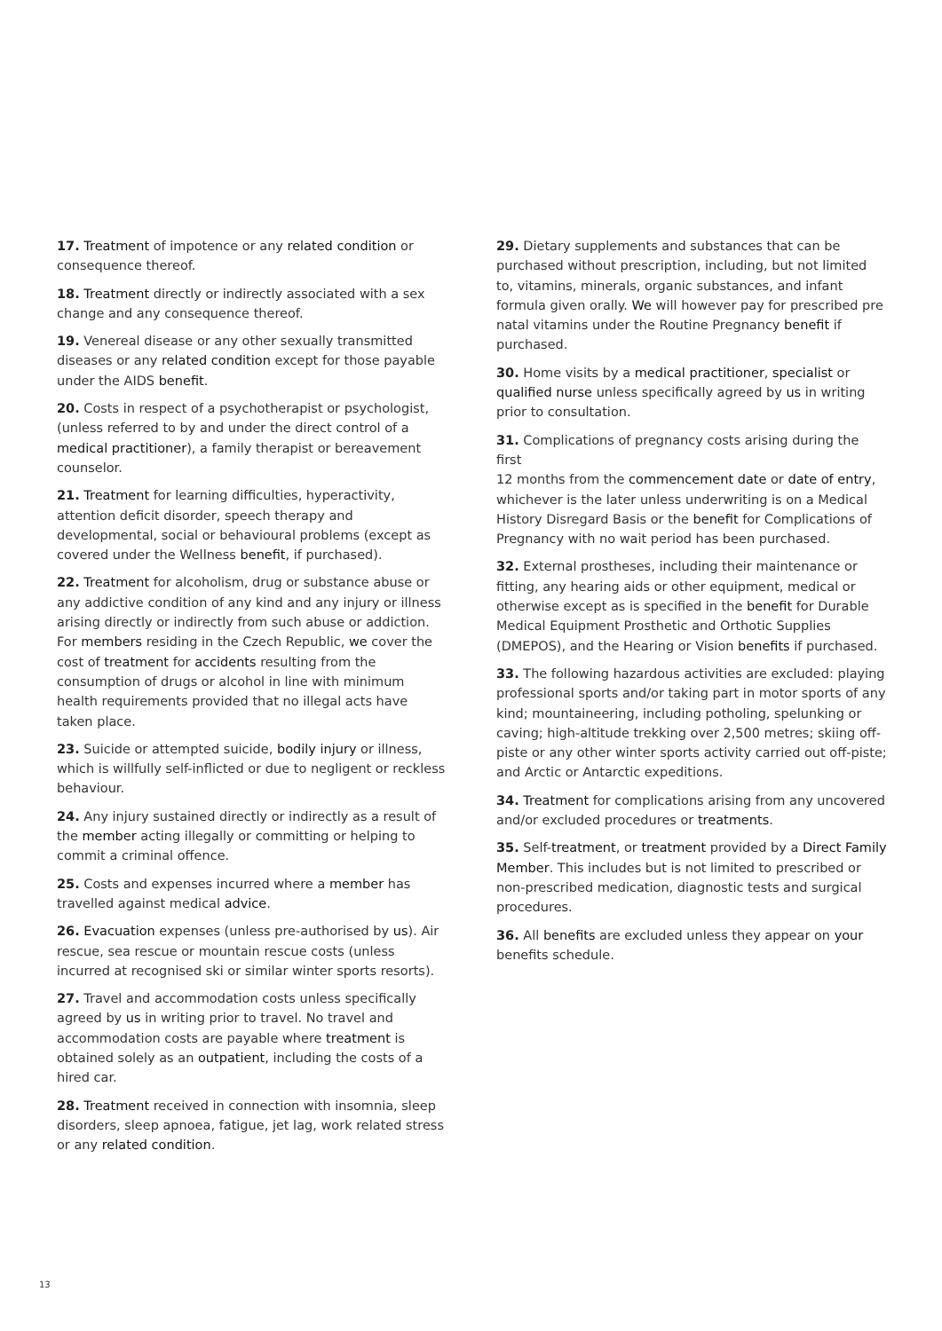17. Treatment of impotence or any related condition or consequence thereof.
18. Treatment directly or indirectly associated with a sex change and any consequence thereof.
19. Venereal disease or any other sexually transmitted diseases or any related condition except for those payable under the AIDS benefit.
20. Costs in respect of a psychotherapist or psychologist, (unless referred to by and under the direct control of a medical practitioner), a family therapist or bereavement counselor.
21. Treatment for learning difficulties, hyperactivity, attention deficit disorder, speech therapy and developmental, social or behavioural problems (except as covered under the Wellness benefit, if purchased).
22. Treatment for alcoholism, drug or substance abuse or any addictive condition of any kind and any injury or illness arising directly or indirectly from such abuse or addiction. For members residing in the Czech Republic, we cover the cost of treatment for accidents resulting from the consumption of drugs or alcohol in line with minimum health requirements provided that no illegal acts have taken place.
23. Suicide or attempted suicide, bodily injury or illness, which is willfully self-inflicted or due to negligent or reckless behaviour.
24. Any injury sustained directly or indirectly as a result of the member acting illegally or committing or helping to commit a criminal offence.
25. Costs and expenses incurred where a member has travelled against medical advice.
26. Evacuation expenses (unless pre-authorised by us). Air rescue, sea rescue or mountain rescue costs (unless incurred at recognised ski or similar winter sports resorts).
27. Travel and accommodation costs unless specifically agreed by us in writing prior to travel. No travel and accommodation costs are payable where treatment is obtained solely as an outpatient, including the costs of a hired car.
28. Treatment received in connection with insomnia, sleep disorders, sleep apnoea, fatigue, jet lag, work related stress or any related condition.
29. Dietary supplements and substances that can be purchased without prescription, including, but not limited to, vitamins, minerals, organic substances, and infant formula given orally. We will however pay for prescribed pre natal vitamins under the Routine Pregnancy benefit if purchased.
30. Home visits by a medical practitioner, specialist or qualified nurse unless specifically agreed by us in writing prior to consultation.
31. Complications of pregnancy costs arising during the first
12 months from the commencement date or date of entry, whichever is the later unless underwriting is on a Medical History Disregard Basis or the benefit for Complications of Pregnancy with no wait period has been purchased.
32. External prostheses, including their maintenance or fitting, any hearing aids or other equipment, medical or otherwise except as is specified in the benefit for Durable Medical Equipment Prosthetic and Orthotic Supplies (DMEPOS), and the Hearing or Vision benefits if purchased.
33. The following hazardous activities are excluded: playing professional sports and/or taking part in motor sports of any kind; mountaineering, including potholing, spelunking or caving; high-altitude trekking over 2,500 metres; skiing off-piste or any other winter sports activity carried out off-piste; and Arctic or Antarctic expeditions.
34. Treatment for complications arising from any uncovered and/or excluded procedures or treatments.
35. Self-treatment, or treatment provided by a Direct Family Member. This includes but is not limited to prescribed or non-prescribed medication, diagnostic tests and surgical procedures.
36. All benefits are excluded unless they appear on your benefits schedule.
13